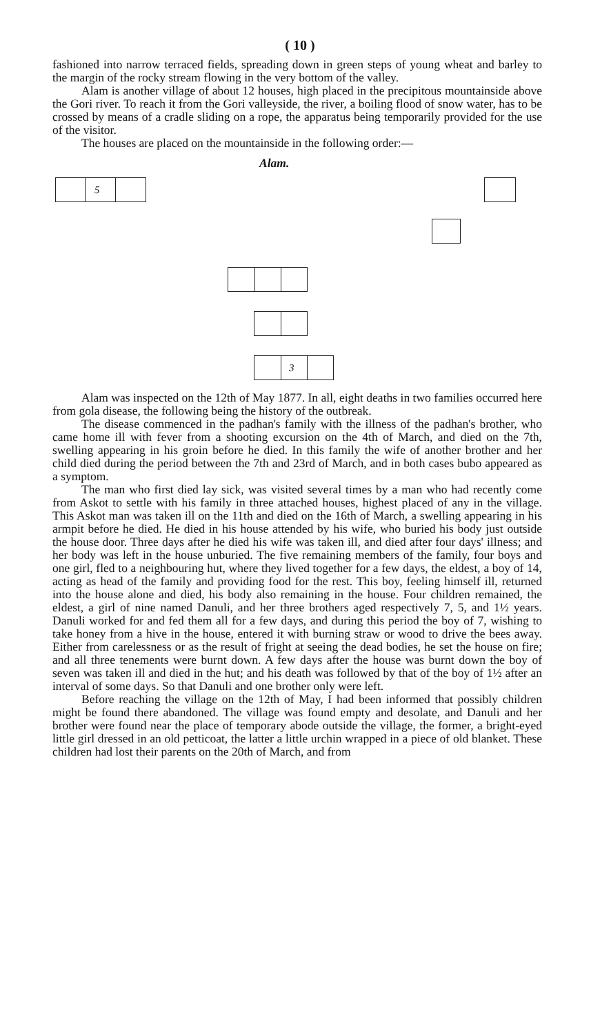( 10 )
fashioned into narrow terraced fields, spreading down in green steps of young wheat and barley to the margin of the rocky stream flowing in the very bottom of the valley.
Alam is another village of about 12 houses, high placed in the precipitous mountainside above the Gori river. To reach it from the Gori valleyside, the river, a boiling flood of snow water, has to be crossed by means of a cradle sliding on a rope, the apparatus being temporarily provided for the use of the visitor.
The houses are placed on the mountainside in the following order:—
Alam.
5
3
Alam was inspected on the 12th of May 1877. In all, eight deaths in two families occurred here from gola disease, the following being the history of the outbreak.
The disease commenced in the padhan's family with the illness of the padhan's brother, who came home ill with fever from a shooting excursion on the 4th of March, and died on the 7th, swelling appearing in his groin before he died. In this family the wife of another brother and her child died during the period between the 7th and 23rd of March, and in both cases bubo appeared as a symptom.
The man who first died lay sick, was visited several times by a man who had recently come from Askot to settle with his family in three attached houses, highest placed of any in the village. This Askot man was taken ill on the 11th and died on the 16th of March, a swelling appearing in his armpit before he died. He died in his house attended by his wife, who buried his body just outside the house door. Three days after he died his wife was taken ill, and died after four days' illness; and her body was left in the house unburied. The five remaining members of the family, four boys and one girl, fled to a neighbouring hut, where they lived together for a few days, the eldest, a boy of 14, acting as head of the family and providing food for the rest. This boy, feeling himself ill, returned into the house alone and died, his body also remaining in the house. Four children remained, the eldest, a girl of nine named Danuli, and her three brothers aged respectively 7, 5, and 1½ years. Danuli worked for and fed them all for a few days, and during this period the boy of 7, wishing to take honey from a hive in the house, entered it with burning straw or wood to drive the bees away. Either from carelessness or as the result of fright at seeing the dead bodies, he set the house on fire; and all three tenements were burnt down. A few days after the house was burnt down the boy of seven was taken ill and died in the hut; and his death was followed by that of the boy of 1½ after an interval of some days. So that Danuli and one brother only were left.
Before reaching the village on the 12th of May, I had been informed that possibly children might be found there abandoned. The village was found empty and desolate, and Danuli and her brother were found near the place of temporary abode outside the village, the former, a bright-eyed little girl dressed in an old petticoat, the latter a little urchin wrapped in a piece of old blanket. These children had lost their parents on the 20th of March, and from